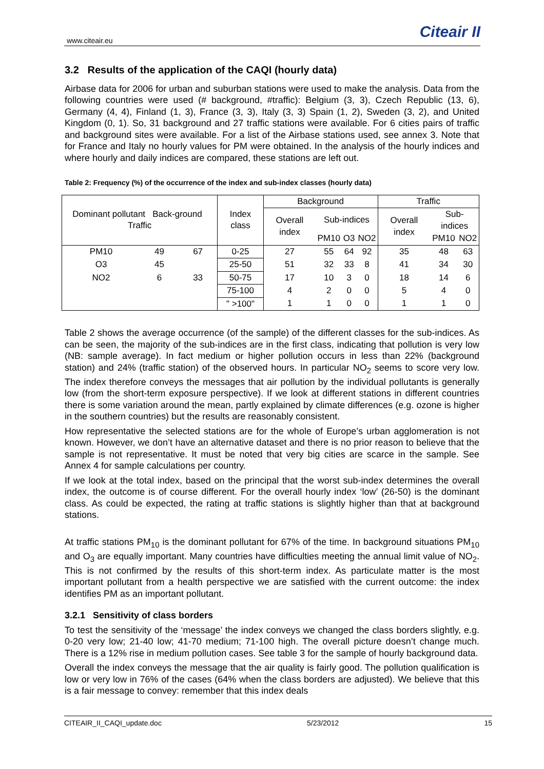www.citeair.eu Citeair II
3.2 Results of the application of the CAQI (hourly data)
Airbase data for 2006 for urban and suburban stations were used to make the analysis. Data from the following countries were used (# background, #traffic): Belgium (3, 3), Czech Republic (13, 6), Germany (4, 4), Finland (1, 3), France (3, 3), Italy (3, 3) Spain (1, 2), Sweden (3, 2), and United Kingdom (0, 1). So, 31 background and 27 traffic stations were available. For 6 cities pairs of traffic and background sites were available. For a list of the Airbase stations used, see annex 3. Note that for France and Italy no hourly values for PM were obtained. In the analysis of the hourly indices and where hourly and daily indices are compared, these stations are left out.
Table 2: Frequency (%) of the occurrence of the index and sub-index classes (hourly data)
| Dominant pollutant Back-ground Traffic | | | Index class | Background | | | | Traffic | | |
| --- | --- | --- | --- | --- | --- | --- | --- | --- | --- | --- |
| | | | | Overall index | Sub-indices | | | Overall index | Sub-indices | |
| | | | | | PM10 | O3 | NO2 | | PM10 | NO2 |
| PM10 | 49 | 67 | 0-25 | 27 | 55 | 64 | 92 | 35 | 48 | 63 |
| O3 | 45 | | 25-50 | 51 | 32 | 33 | 8 | 41 | 34 | 30 |
| NO2 | 6 | 33 | 50-75 | 17 | 10 | 3 | 0 | 18 | 14 | 6 |
| | | | 75-100 | 4 | 2 | 0 | 0 | 5 | 4 | 0 |
| | | | " >100" | 1 | 1 | 0 | 0 | 1 | 1 | 0 |
Table 2 shows the average occurrence (of the sample) of the different classes for the sub-indices. As can be seen, the majority of the sub-indices are in the first class, indicating that pollution is very low (NB: sample average). In fact medium or higher pollution occurs in less than 22% (background station) and 24% (traffic station) of the observed hours. In particular NO<sub>2</sub> seems to score very low. The index therefore conveys the messages that air pollution by the individual pollutants is generally low (from the short-term exposure perspective). If we look at different stations in different countries there is some variation around the mean, partly explained by climate differences (e.g. ozone is higher in the southern countries) but the results are reasonably consistent.
How representative the selected stations are for the whole of Europe’s urban agglomeration is not known. However, we don’t have an alternative dataset and there is no prior reason to believe that the sample is not representative. It must be noted that very big cities are scarce in the sample. See Annex 4 for sample calculations per country.
If we look at the total index, based on the principal that the worst sub-index determines the overall index, the outcome is of course different. For the overall hourly index ‘low’ (26-50) is the dominant class. As could be expected, the rating at traffic stations is slightly higher than that at background stations.
At traffic stations PM<sub>10</sub> is the dominant pollutant for 67% of the time. In background situations PM<sub>10</sub> and O<sub>3</sub> are equally important. Many countries have difficulties meeting the annual limit value of NO<sub>2</sub>. This is not confirmed by the results of this short-term index. As particulate matter is the most important pollutant from a health perspective we are satisfied with the current outcome: the index identifies PM as an important pollutant.
3.2.1 Sensitivity of class borders
To test the sensitivity of the ‘message’ the index conveys we changed the class borders slightly, e.g. 0-20 very low; 21-40 low; 41-70 medium; 71-100 high. The overall picture doesn’t change much. There is a 12% rise in medium pollution cases. See table 3 for the sample of hourly background data.
Overall the index conveys the message that the air quality is fairly good. The pollution qualification is low or very low in 76% of the cases (64% when the class borders are adjusted). We believe that this is a fair message to convey: remember that this index deals
CITEAIR_II_CAQI_update.doc 5/23/2012 15